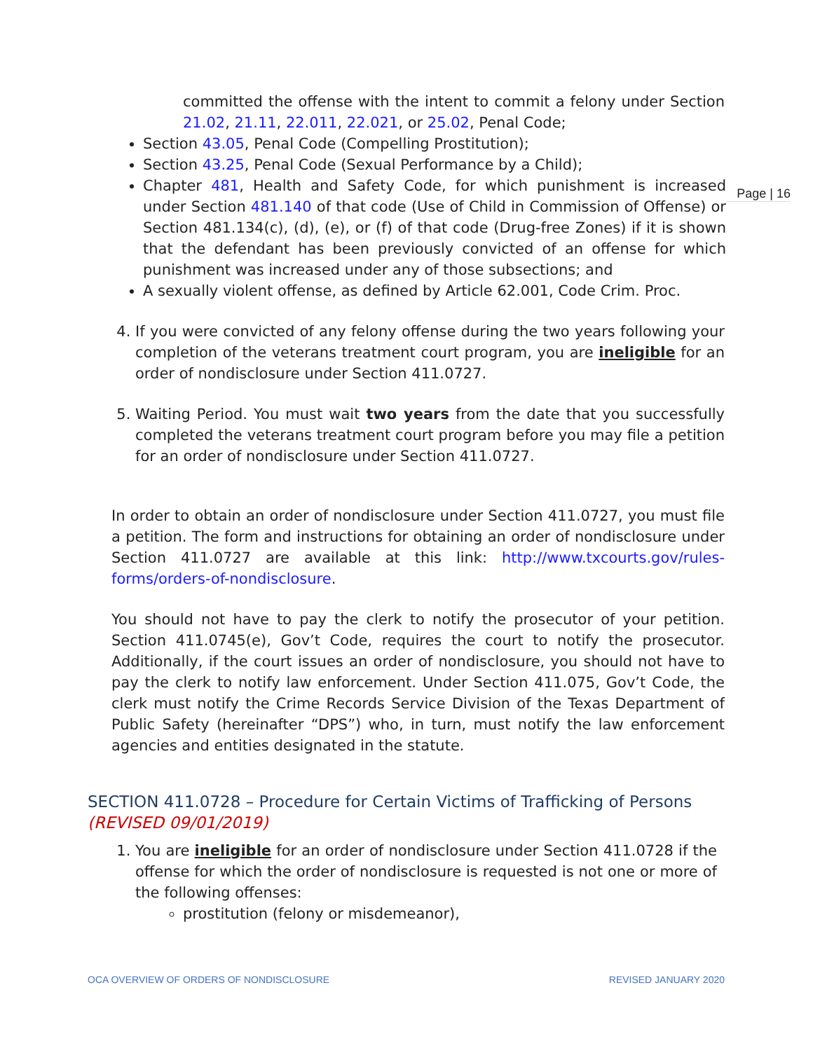Page | 16
committed the offense with the intent to commit a felony under Section 21.02, 21.11, 22.011, 22.021, or 25.02, Penal Code;
Section 43.05, Penal Code (Compelling Prostitution);
Section 43.25, Penal Code (Sexual Performance by a Child);
Chapter 481, Health and Safety Code, for which punishment is increased under Section 481.140 of that code (Use of Child in Commission of Offense) or Section 481.134(c), (d), (e), or (f) of that code (Drug-free Zones) if it is shown that the defendant has been previously convicted of an offense for which punishment was increased under any of those subsections; and
A sexually violent offense, as defined by Article 62.001, Code Crim. Proc.
4. If you were convicted of any felony offense during the two years following your completion of the veterans treatment court program, you are ineligible for an order of nondisclosure under Section 411.0727.
5. Waiting Period. You must wait two years from the date that you successfully completed the veterans treatment court program before you may file a petition for an order of nondisclosure under Section 411.0727.
In order to obtain an order of nondisclosure under Section 411.0727, you must file a petition. The form and instructions for obtaining an order of nondisclosure under Section 411.0727 are available at this link: http://www.txcourts.gov/rules-forms/orders-of-nondisclosure.
You should not have to pay the clerk to notify the prosecutor of your petition. Section 411.0745(e), Gov’t Code, requires the court to notify the prosecutor. Additionally, if the court issues an order of nondisclosure, you should not have to pay the clerk to notify law enforcement. Under Section 411.075, Gov’t Code, the clerk must notify the Crime Records Service Division of the Texas Department of Public Safety (hereinafter “DPS”) who, in turn, must notify the law enforcement agencies and entities designated in the statute.
SECTION 411.0728 – Procedure for Certain Victims of Trafficking of Persons
(REVISED 09/01/2019)
1. You are ineligible for an order of nondisclosure under Section 411.0728 if the offense for which the order of nondisclosure is requested is not one or more of the following offenses:
prostitution (felony or misdemeanor),
OCA OVERVIEW OF ORDERS OF NONDISCLOSURE REVISED JANUARY 2020